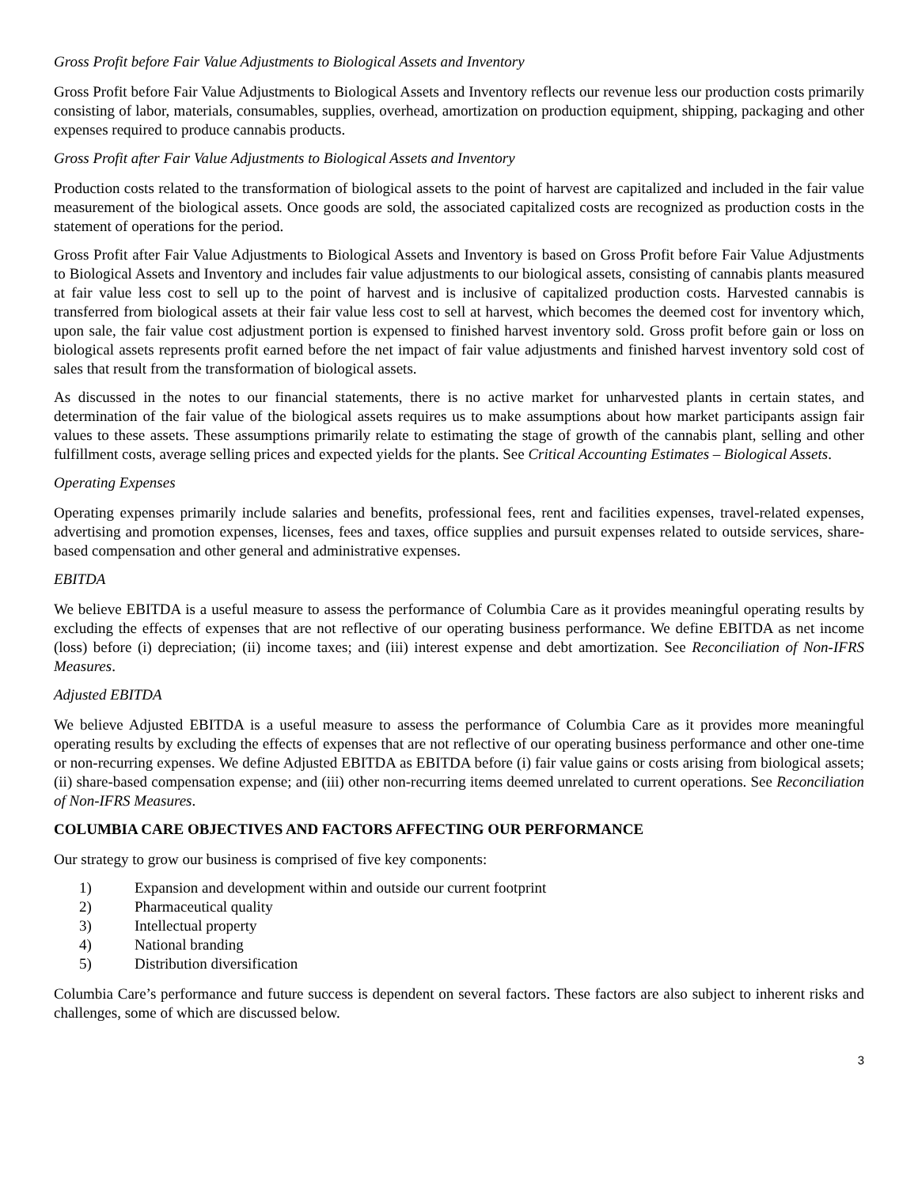Gross Profit before Fair Value Adjustments to Biological Assets and Inventory
Gross Profit before Fair Value Adjustments to Biological Assets and Inventory reflects our revenue less our production costs primarily consisting of labor, materials, consumables, supplies, overhead, amortization on production equipment, shipping, packaging and other expenses required to produce cannabis products.
Gross Profit after Fair Value Adjustments to Biological Assets and Inventory
Production costs related to the transformation of biological assets to the point of harvest are capitalized and included in the fair value measurement of the biological assets. Once goods are sold, the associated capitalized costs are recognized as production costs in the statement of operations for the period.
Gross Profit after Fair Value Adjustments to Biological Assets and Inventory is based on Gross Profit before Fair Value Adjustments to Biological Assets and Inventory and includes fair value adjustments to our biological assets, consisting of cannabis plants measured at fair value less cost to sell up to the point of harvest and is inclusive of capitalized production costs. Harvested cannabis is transferred from biological assets at their fair value less cost to sell at harvest, which becomes the deemed cost for inventory which, upon sale, the fair value cost adjustment portion is expensed to finished harvest inventory sold. Gross profit before gain or loss on biological assets represents profit earned before the net impact of fair value adjustments and finished harvest inventory sold cost of sales that result from the transformation of biological assets.
As discussed in the notes to our financial statements, there is no active market for unharvested plants in certain states, and determination of the fair value of the biological assets requires us to make assumptions about how market participants assign fair values to these assets. These assumptions primarily relate to estimating the stage of growth of the cannabis plant, selling and other fulfillment costs, average selling prices and expected yields for the plants. See Critical Accounting Estimates – Biological Assets.
Operating Expenses
Operating expenses primarily include salaries and benefits, professional fees, rent and facilities expenses, travel-related expenses, advertising and promotion expenses, licenses, fees and taxes, office supplies and pursuit expenses related to outside services, share-based compensation and other general and administrative expenses.
EBITDA
We believe EBITDA is a useful measure to assess the performance of Columbia Care as it provides meaningful operating results by excluding the effects of expenses that are not reflective of our operating business performance. We define EBITDA as net income (loss) before (i) depreciation; (ii) income taxes; and (iii) interest expense and debt amortization. See Reconciliation of Non-IFRS Measures.
Adjusted EBITDA
We believe Adjusted EBITDA is a useful measure to assess the performance of Columbia Care as it provides more meaningful operating results by excluding the effects of expenses that are not reflective of our operating business performance and other one-time or non-recurring expenses. We define Adjusted EBITDA as EBITDA before (i) fair value gains or costs arising from biological assets; (ii) share-based compensation expense; and (iii) other non-recurring items deemed unrelated to current operations. See Reconciliation of Non-IFRS Measures.
COLUMBIA CARE OBJECTIVES AND FACTORS AFFECTING OUR PERFORMANCE
Our strategy to grow our business is comprised of five key components:
1) Expansion and development within and outside our current footprint
2) Pharmaceutical quality
3) Intellectual property
4) National branding
5) Distribution diversification
Columbia Care’s performance and future success is dependent on several factors. These factors are also subject to inherent risks and challenges, some of which are discussed below.
3